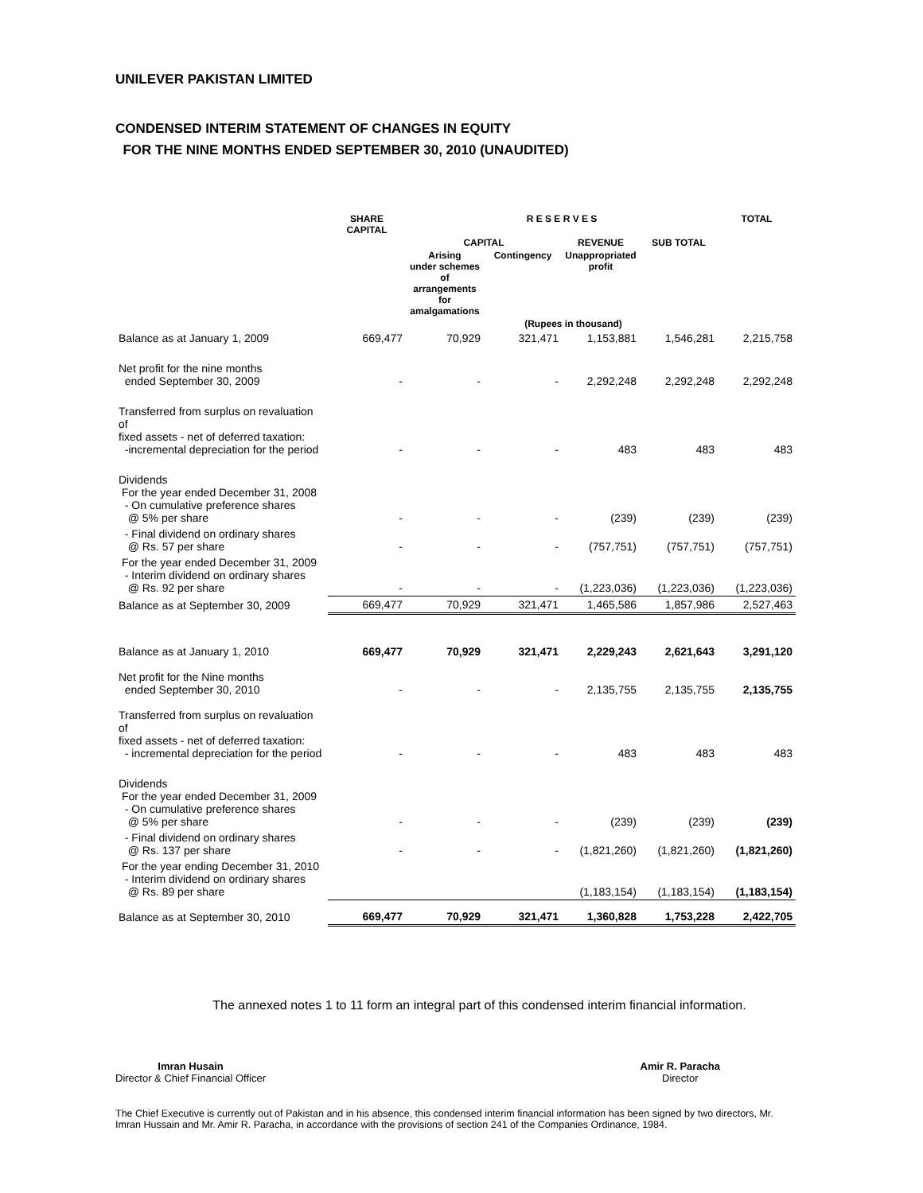UNILEVER PAKISTAN LIMITED
CONDENSED INTERIM STATEMENT OF CHANGES IN EQUITY
FOR THE NINE MONTHS ENDED SEPTEMBER 30, 2010 (UNAUDITED)
| | SHARE CAPITAL | R E S E R V E S | | | | TOTAL |
| --- | --- | --- | --- | --- | --- | --- |
| | | CAPITAL | | REVENUE | SUB TOTAL | |
| | | Arising under schemes of arrangements for amalgamations | Contingency | Unappropriated profit | | |
| (Rupees in thousand) | | | | | | |
| Balance as at January 1, 2009 | 669,477 | 70,929 | 321,471 | 1,153,881 | 1,546,281 | 2,215,758 |
| Net profit for the nine months ended September 30, 2009 | - | - | - | 2,292,248 | 2,292,248 | 2,292,248 |
| Transferred from surplus on revaluation of fixed assets - net of deferred taxation: -incremental depreciation for the period | - | - | - | 483 | 483 | 483 |
| Dividends For the year ended December 31, 2008 - On cumulative preference shares @ 5% per share | - | - | - | (239) | (239) | (239) |
| - Final dividend on ordinary shares @ Rs. 57 per share | - | - | - | (757,751) | (757,751) | (757,751) |
| For the year ended December 31, 2009 - Interim dividend on ordinary shares @ Rs. 92 per share | - | - | - | (1,223,036) | (1,223,036) | (1,223,036) |
| Balance as at September 30, 2009 | 669,477 | 70,929 | 321,471 | 1,465,586 | 1,857,986 | 2,527,463 |
| Balance as at January 1, 2010 | 669,477 | 70,929 | 321,471 | 2,229,243 | 2,621,643 | 3,291,120 |
| Net profit for the Nine months ended September 30, 2010 | - | - | - | 2,135,755 | 2,135,755 | 2,135,755 |
| Transferred from surplus on revaluation of fixed assets - net of deferred taxation: - incremental depreciation for the period | - | - | - | 483 | 483 | 483 |
| Dividends For the year ended December 31, 2009 - On cumulative preference shares @ 5% per share | - | - | - | (239) | (239) | (239) |
| - Final dividend on ordinary shares @ Rs. 137 per share | - | - | - | (1,821,260) | (1,821,260) | (1,821,260) |
| For the year ending December 31, 2010 - Interim dividend on ordinary shares @ Rs. 89 per share | | | | (1,183,154) | (1,183,154) | (1,183,154) |
| Balance as at September 30, 2010 | 669,477 | 70,929 | 321,471 | 1,360,828 | 1,753,228 | 2,422,705 |
The annexed notes 1 to 11 form an integral part of this condensed interim financial information.
Imran Husain
Director & Chief Financial Officer
Amir R. Paracha
Director
The Chief Executive is currently out of Pakistan and in his absence, this condensed interim financial information has been signed by two directors, Mr. Imran Hussain and Mr. Amir R. Paracha, in accordance with the provisions of section 241 of the Companies Ordinance, 1984.